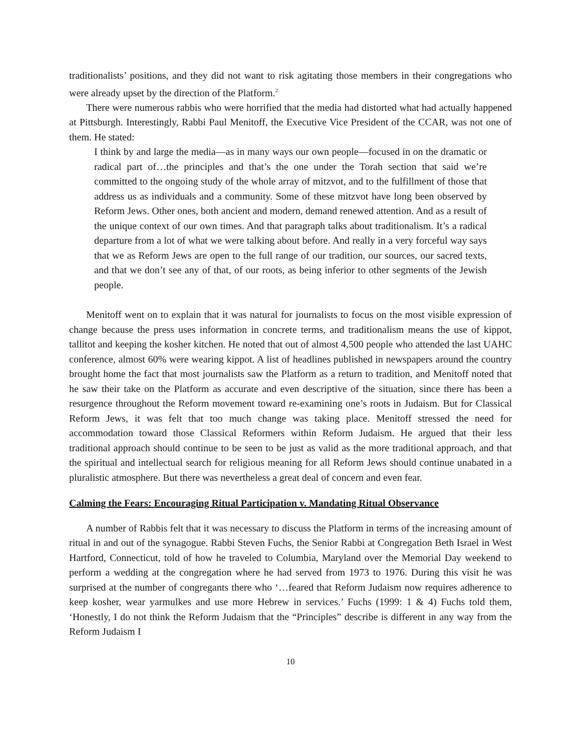traditionalists’ positions, and they did not want to risk agitating those members in their congregations who were already upset by the direction of the Platform.<sup>2</sup>
There were numerous rabbis who were horrified that the media had distorted what had actually happened at Pittsburgh. Interestingly, Rabbi Paul Menitoff, the Executive Vice President of the CCAR, was not one of them. He stated:
I think by and large the media—as in many ways our own people—focused in on the dramatic or radical part of…the principles and that’s the one under the Torah section that said we’re committed to the ongoing study of the whole array of mitzvot, and to the fulfillment of those that address us as individuals and a community. Some of these mitzvot have long been observed by Reform Jews. Other ones, both ancient and modern, demand renewed attention. And as a result of the unique context of our own times. And that paragraph talks about traditionalism. It’s a radical departure from a lot of what we were talking about before. And really in a very forceful way says that we as Reform Jews are open to the full range of our tradition, our sources, our sacred texts, and that we don’t see any of that, of our roots, as being inferior to other segments of the Jewish people.
Menitoff went on to explain that it was natural for journalists to focus on the most visible expression of change because the press uses information in concrete terms, and traditionalism means the use of kippot, tallitot and keeping the kosher kitchen. He noted that out of almost 4,500 people who attended the last UAHC conference, almost 60% were wearing kippot. A list of headlines published in newspapers around the country brought home the fact that most journalists saw the Platform as a return to tradition, and Menitoff noted that he saw their take on the Platform as accurate and even descriptive of the situation, since there has been a resurgence throughout the Reform movement toward re-examining one’s roots in Judaism. But for Classical Reform Jews, it was felt that too much change was taking place. Menitoff stressed the need for accommodation toward those Classical Reformers within Reform Judaism. He argued that their less traditional approach should continue to be seen to be just as valid as the more traditional approach, and that the spiritual and intellectual search for religious meaning for all Reform Jews should continue unabated in a pluralistic atmosphere. But there was nevertheless a great deal of concern and even fear.
Calming the Fears: Encouraging Ritual Participation v. Mandating Ritual Observance
A number of Rabbis felt that it was necessary to discuss the Platform in terms of the increasing amount of ritual in and out of the synagogue. Rabbi Steven Fuchs, the Senior Rabbi at Congregation Beth Israel in West Hartford, Connecticut, told of how he traveled to Columbia, Maryland over the Memorial Day weekend to perform a wedding at the congregation where he had served from 1973 to 1976. During this visit he was surprised at the number of congregants there who ‘…feared that Reform Judaism now requires adherence to keep kosher, wear yarmulkes and use more Hebrew in services.’ Fuchs (1999: 1 & 4) Fuchs told them, ‘Honestly, I do not think the Reform Judaism that the “Principles” describe is different in any way from the Reform Judaism I
10